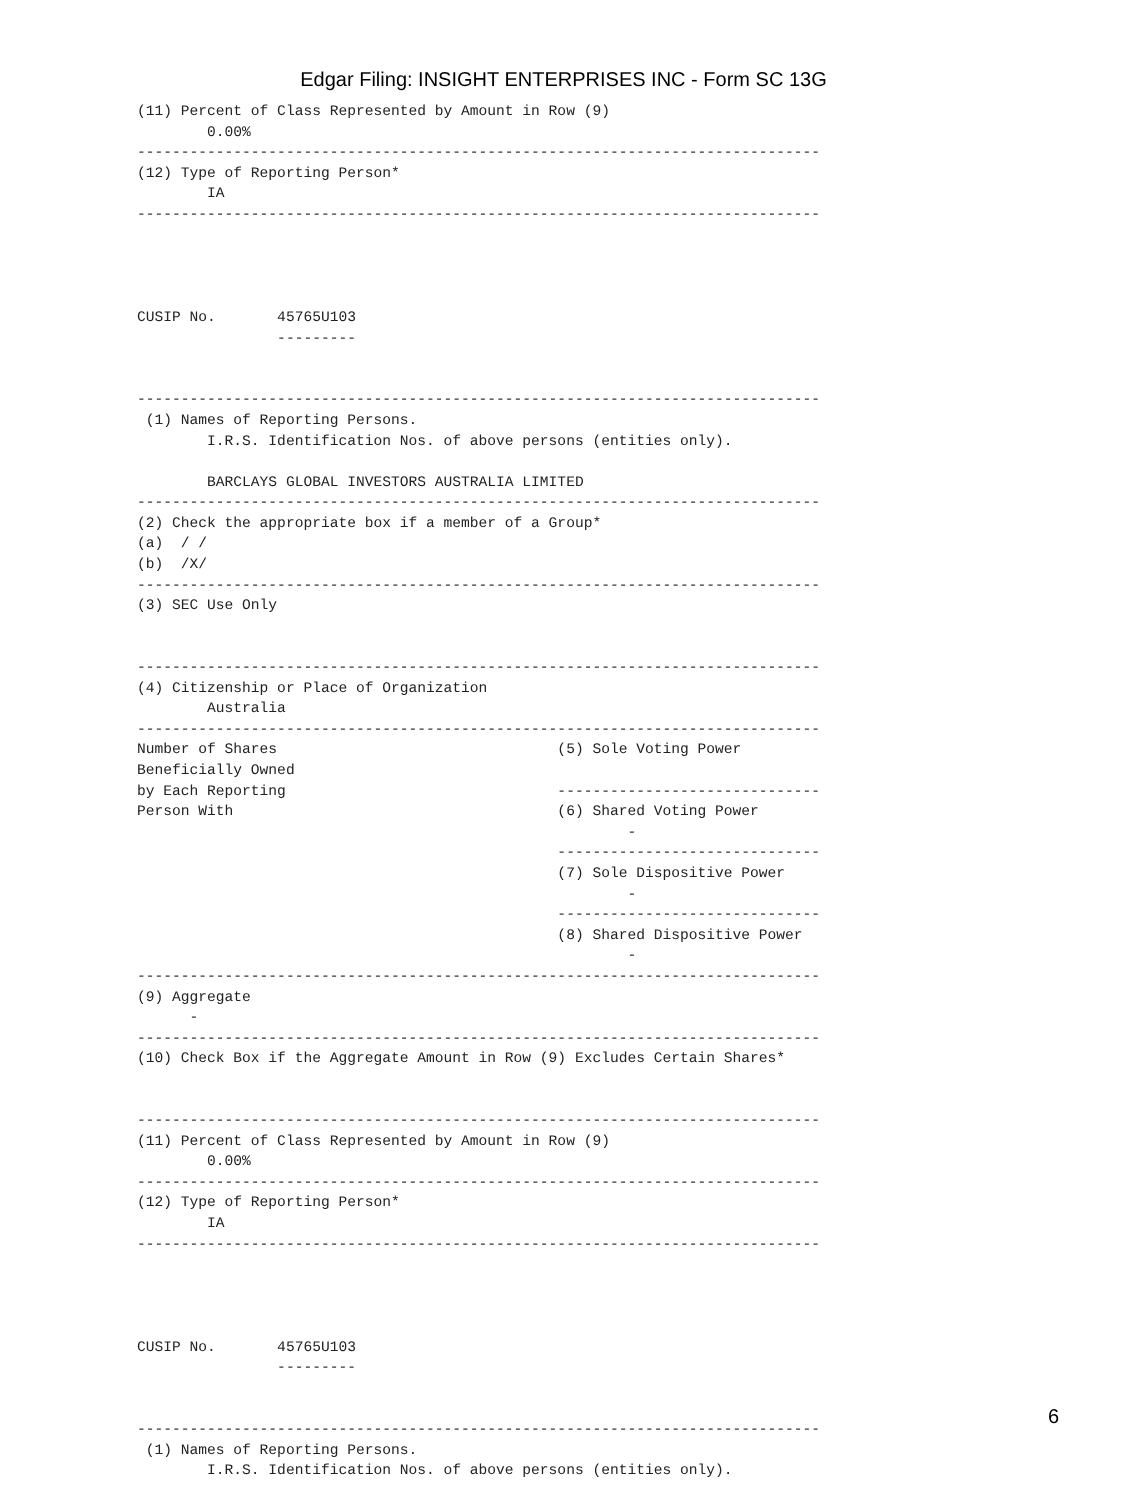Edgar Filing: INSIGHT ENTERPRISES INC - Form SC 13G
(11) Percent of Class Represented by Amount in Row (9)
        0.00%
------------------------------------------------------------------------------
(12) Type of Reporting Person*
        IA
------------------------------------------------------------------------------




CUSIP No.       45765U103
                ---------


------------------------------------------------------------------------------
 (1) Names of Reporting Persons.
        I.R.S. Identification Nos. of above persons (entities only).

        BARCLAYS GLOBAL INVESTORS AUSTRALIA LIMITED
------------------------------------------------------------------------------
(2) Check the appropriate box if a member of a Group*
(a)  / /
(b)  /X/
------------------------------------------------------------------------------
(3) SEC Use Only


------------------------------------------------------------------------------
(4) Citizenship or Place of Organization
        Australia
------------------------------------------------------------------------------
Number of Shares                                (5) Sole Voting Power
Beneficially Owned
by Each Reporting                               ------------------------------
Person With                                     (6) Shared Voting Power
                                                        -
                                                ------------------------------
                                                (7) Sole Dispositive Power
                                                        -
                                                ------------------------------
                                                (8) Shared Dispositive Power
                                                        -
------------------------------------------------------------------------------
(9) Aggregate
      -
------------------------------------------------------------------------------
(10) Check Box if the Aggregate Amount in Row (9) Excludes Certain Shares*


------------------------------------------------------------------------------
(11) Percent of Class Represented by Amount in Row (9)
        0.00%
------------------------------------------------------------------------------
(12) Type of Reporting Person*
        IA
------------------------------------------------------------------------------




CUSIP No.       45765U103
                ---------


------------------------------------------------------------------------------
 (1) Names of Reporting Persons.
        I.R.S. Identification Nos. of above persons (entities only).
6